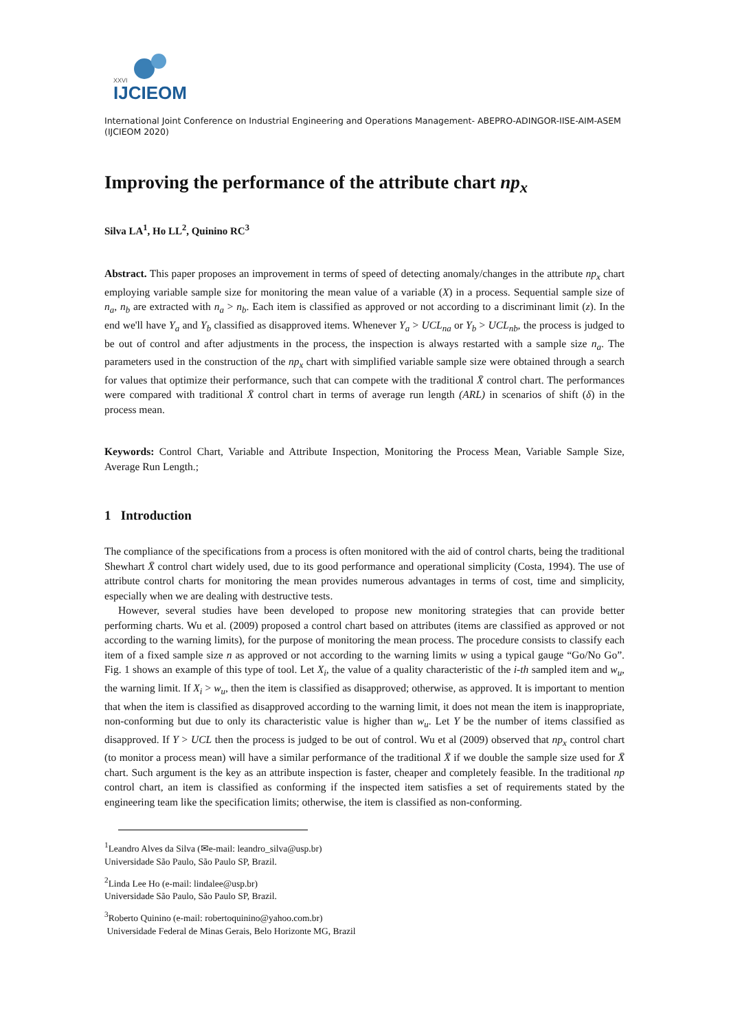XXVI
IJCIEOM
International Joint Conference on Industrial Engineering and Operations Management- ABEPRO-ADINGOR-IISE-AIM-ASEM (IJCIEOM 2020)
Improving the performance of the attribute chart np<sub>x</sub>
Silva LA<sup>1</sup>, Ho LL<sup>2</sup>, Quinino RC<sup>3</sup>
Abstract. This paper proposes an improvement in terms of speed of detecting anomaly/changes in the attribute np<sub>x</sub> chart employing variable sample size for monitoring the mean value of a variable (X) in a process. Sequential sample size of n<sub>a</sub>, n<sub>b</sub> are extracted with n<sub>a</sub> > n<sub>b</sub>. Each item is classified as approved or not according to a discriminant limit (z). In the end we'll have Y<sub>a</sub> and Y<sub>b</sub> classified as disapproved items. Whenever Y<sub>a</sub> > UCL<sub>na</sub> or Y<sub>b</sub> > UCL<sub>nb</sub>, the process is judged to be out of control and after adjustments in the process, the inspection is always restarted with a sample size n<sub>a</sub>. The parameters used in the construction of the np<sub>x</sub> chart with simplified variable sample size were obtained through a search for values that optimize their performance, such that can compete with the traditional X̄ control chart. The performances were compared with traditional X̄ control chart in terms of average run length (ARL) in scenarios of shift (δ) in the process mean.
Keywords: Control Chart, Variable and Attribute Inspection, Monitoring the Process Mean, Variable Sample Size, Average Run Length.;
1 Introduction
The compliance of the specifications from a process is often monitored with the aid of control charts, being the traditional Shewhart X̄ control chart widely used, due to its good performance and operational simplicity (Costa, 1994). The use of attribute control charts for monitoring the mean provides numerous advantages in terms of cost, time and simplicity, especially when we are dealing with destructive tests.
However, several studies have been developed to propose new monitoring strategies that can provide better performing charts. Wu et al. (2009) proposed a control chart based on attributes (items are classified as approved or not according to the warning limits), for the purpose of monitoring the mean process. The procedure consists to classify each item of a fixed sample size n as approved or not according to the warning limits w using a typical gauge “Go/No Go”. Fig. 1 shows an example of this type of tool. Let X<sub>i</sub>, the value of a quality characteristic of the i-th sampled item and w<sub>u</sub>, the warning limit. If X<sub>i</sub> > w<sub>u</sub>, then the item is classified as disapproved; otherwise, as approved. It is important to mention that when the item is classified as disapproved according to the warning limit, it does not mean the item is inappropriate, non-conforming but due to only its characteristic value is higher than w<sub>u</sub>. Let Y be the number of items classified as disapproved. If Y > UCL then the process is judged to be out of control. Wu et al (2009) observed that np<sub>x</sub> control chart (to monitor a process mean) will have a similar performance of the traditional X̄ if we double the sample size used for X̄ chart. Such argument is the key as an attribute inspection is faster, cheaper and completely feasible. In the traditional np control chart, an item is classified as conforming if the inspected item satisfies a set of requirements stated by the engineering team like the specification limits; otherwise, the item is classified as non-conforming.
<sup>1</sup> Leandro Alves da Silva (✉e-mail: leandro_silva@usp.br)
Universidade São Paulo, São Paulo SP, Brazil.
<sup>2</sup> Linda Lee Ho (e-mail: lindalee@usp.br)
Universidade São Paulo, São Paulo SP, Brazil.
<sup>3</sup> Roberto Quinino (e-mail: robertoquinino@yahoo.com.br)
Universidade Federal de Minas Gerais, Belo Horizonte MG, Brazil